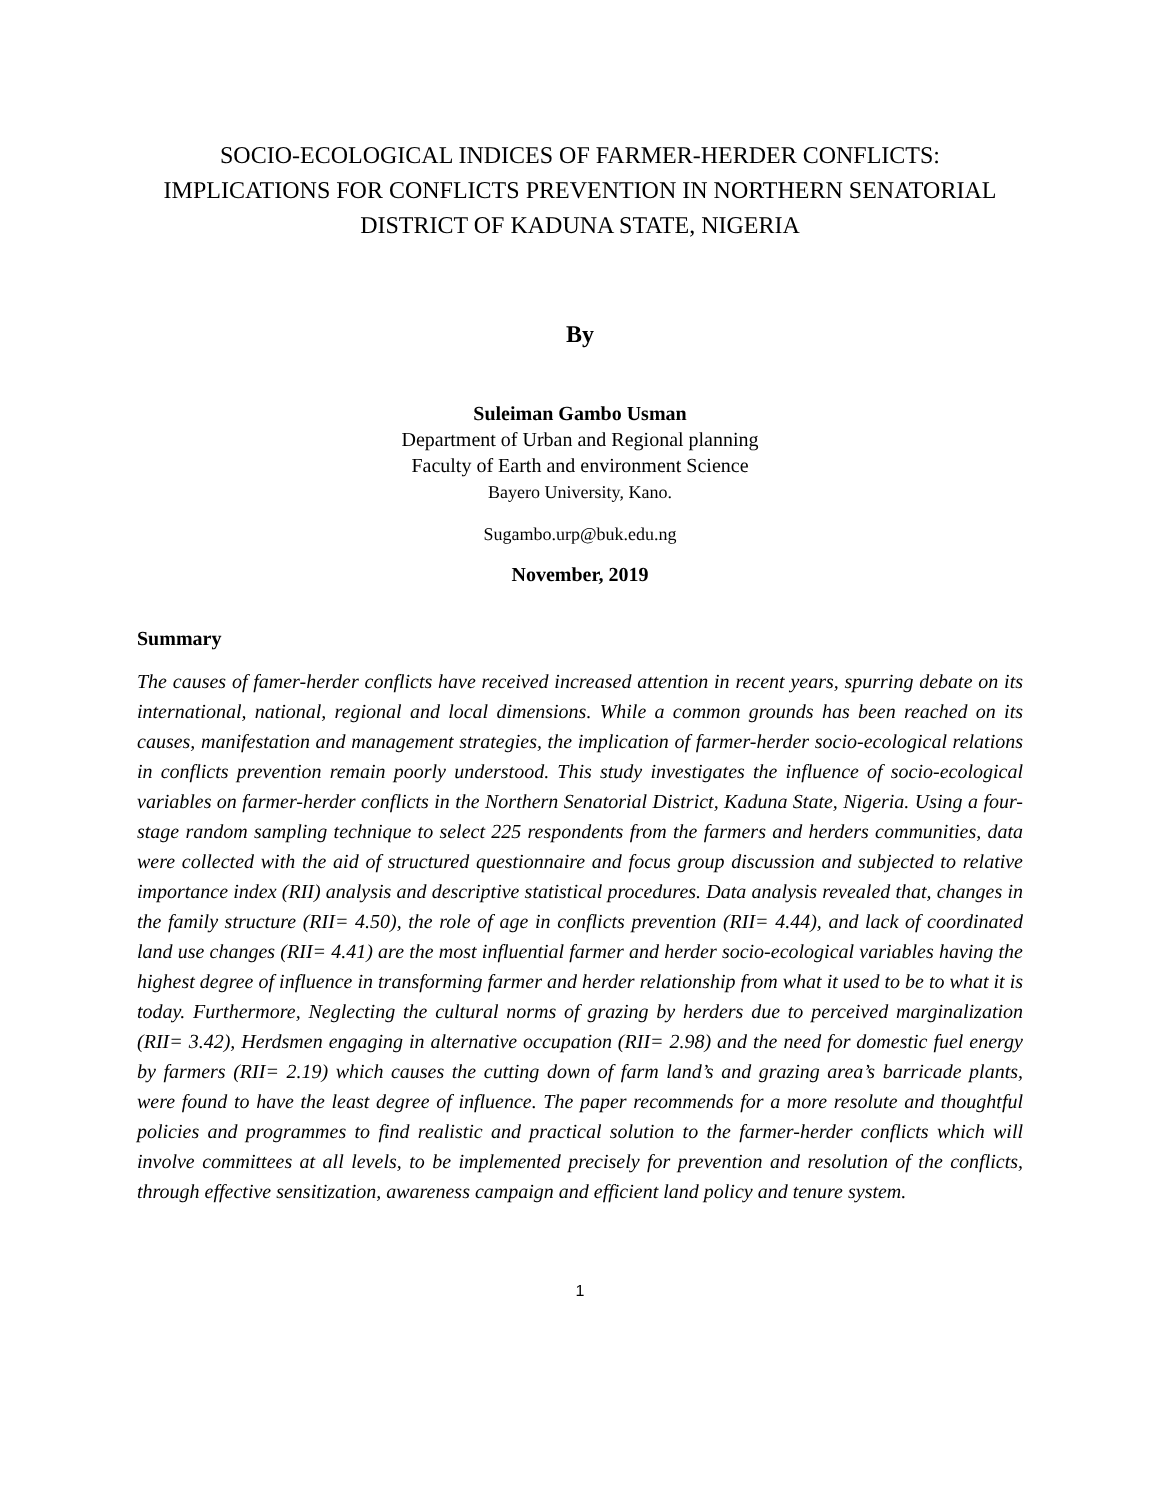SOCIO-ECOLOGICAL INDICES OF FARMER-HERDER CONFLICTS: IMPLICATIONS FOR CONFLICTS PREVENTION IN NORTHERN SENATORIAL DISTRICT OF KADUNA STATE, NIGERIA
By
Suleiman Gambo Usman
Department of Urban and Regional planning
Faculty of Earth and environment Science
Bayero University, Kano.
Sugambo.urp@buk.edu.ng
November, 2019
Summary
The causes of famer-herder conflicts have received increased attention in recent years, spurring debate on its international, national, regional and local dimensions. While a common grounds has been reached on its causes, manifestation and management strategies, the implication of farmer-herder socio-ecological relations in conflicts prevention remain poorly understood. This study investigates the influence of socio-ecological variables on farmer-herder conflicts in the Northern Senatorial District, Kaduna State, Nigeria. Using a four-stage random sampling technique to select 225 respondents from the farmers and herders communities, data were collected with the aid of structured questionnaire and focus group discussion and subjected to relative importance index (RII) analysis and descriptive statistical procedures. Data analysis revealed that, changes in the family structure (RII= 4.50), the role of age in conflicts prevention (RII= 4.44), and lack of coordinated land use changes (RII= 4.41) are the most influential farmer and herder socio-ecological variables having the highest degree of influence in transforming farmer and herder relationship from what it used to be to what it is today. Furthermore, Neglecting the cultural norms of grazing by herders due to perceived marginalization (RII= 3.42), Herdsmen engaging in alternative occupation (RII= 2.98) and the need for domestic fuel energy by farmers (RII= 2.19) which causes the cutting down of farm land’s and grazing area’s barricade plants, were found to have the least degree of influence. The paper recommends for a more resolute and thoughtful policies and programmes to find realistic and practical solution to the farmer-herder conflicts which will involve committees at all levels, to be implemented precisely for prevention and resolution of the conflicts, through effective sensitization, awareness campaign and efficient land policy and tenure system.
1